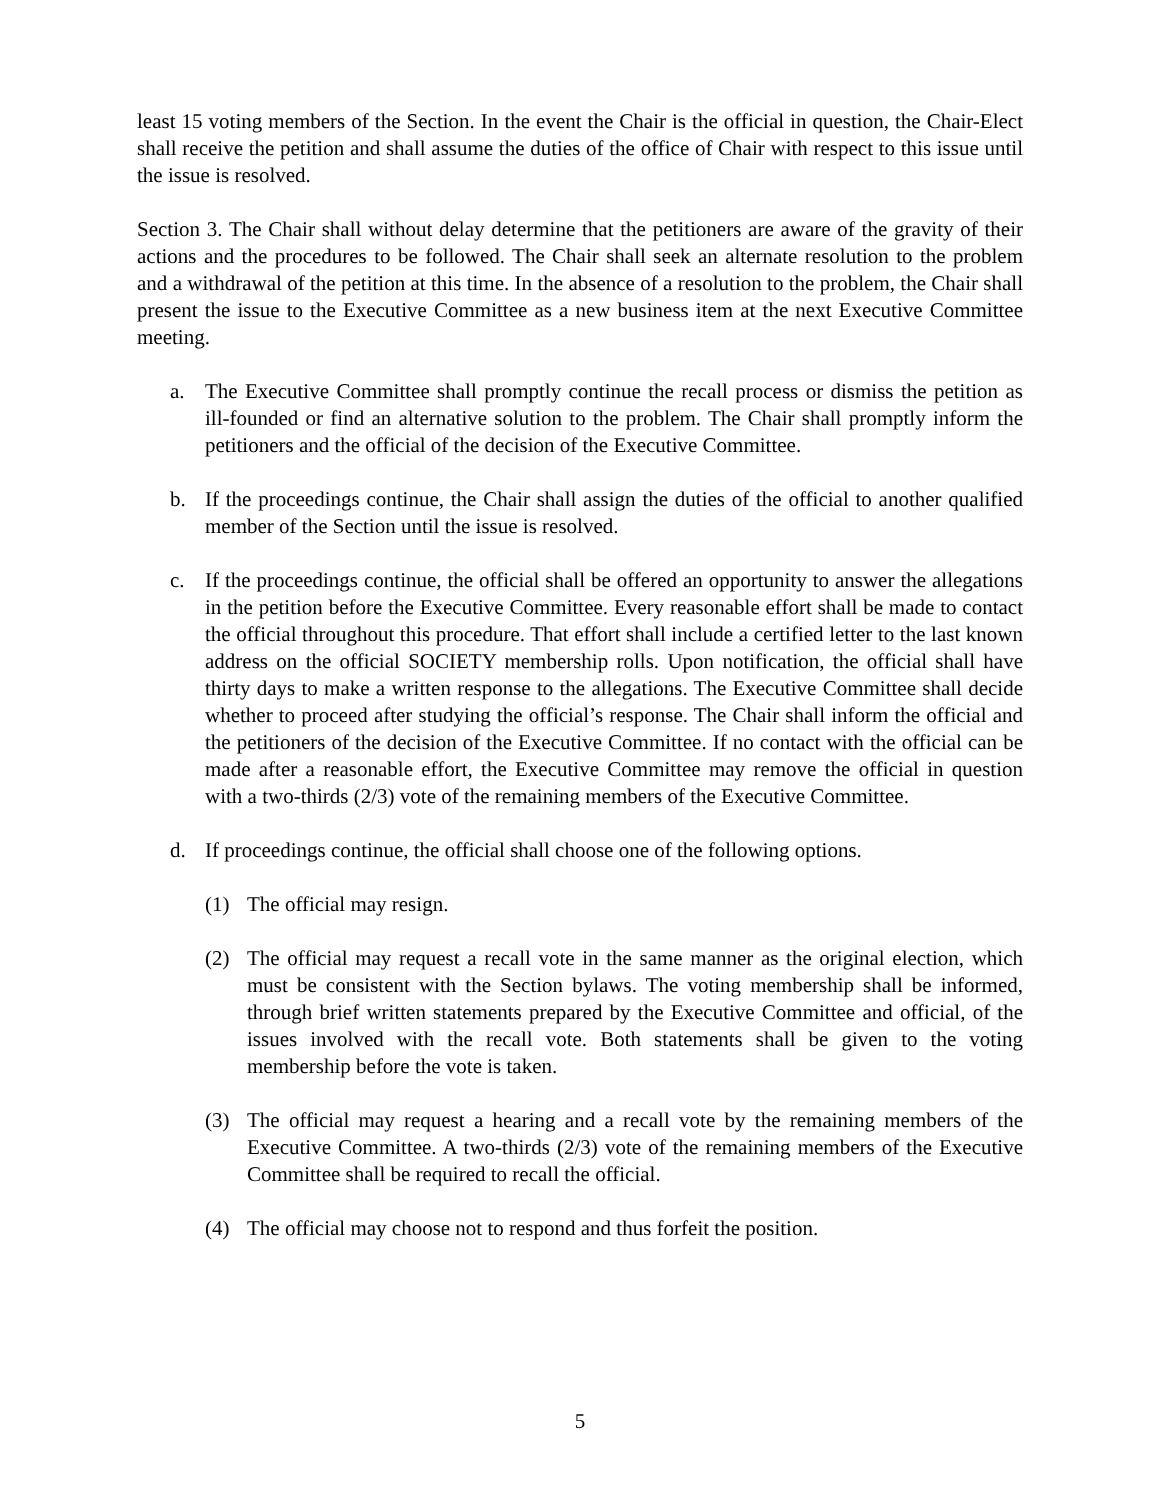least 15 voting members of the Section. In the event the Chair is the official in question, the Chair-Elect shall receive the petition and shall assume the duties of the office of Chair with respect to this issue until the issue is resolved.
Section 3. The Chair shall without delay determine that the petitioners are aware of the gravity of their actions and the procedures to be followed. The Chair shall seek an alternate resolution to the problem and a withdrawal of the petition at this time. In the absence of a resolution to the problem, the Chair shall present the issue to the Executive Committee as a new business item at the next Executive Committee meeting.
a. The Executive Committee shall promptly continue the recall process or dismiss the petition as ill-founded or find an alternative solution to the problem. The Chair shall promptly inform the petitioners and the official of the decision of the Executive Committee.
b. If the proceedings continue, the Chair shall assign the duties of the official to another qualified member of the Section until the issue is resolved.
c. If the proceedings continue, the official shall be offered an opportunity to answer the allegations in the petition before the Executive Committee. Every reasonable effort shall be made to contact the official throughout this procedure. That effort shall include a certified letter to the last known address on the official SOCIETY membership rolls. Upon notification, the official shall have thirty days to make a written response to the allegations. The Executive Committee shall decide whether to proceed after studying the official’s response. The Chair shall inform the official and the petitioners of the decision of the Executive Committee. If no contact with the official can be made after a reasonable effort, the Executive Committee may remove the official in question with a two-thirds (2/3) vote of the remaining members of the Executive Committee.
d. If proceedings continue, the official shall choose one of the following options.
(1) The official may resign.
(2) The official may request a recall vote in the same manner as the original election, which must be consistent with the Section bylaws. The voting membership shall be informed, through brief written statements prepared by the Executive Committee and official, of the issues involved with the recall vote. Both statements shall be given to the voting membership before the vote is taken.
(3) The official may request a hearing and a recall vote by the remaining members of the Executive Committee. A two-thirds (2/3) vote of the remaining members of the Executive Committee shall be required to recall the official.
(4) The official may choose not to respond and thus forfeit the position.
5